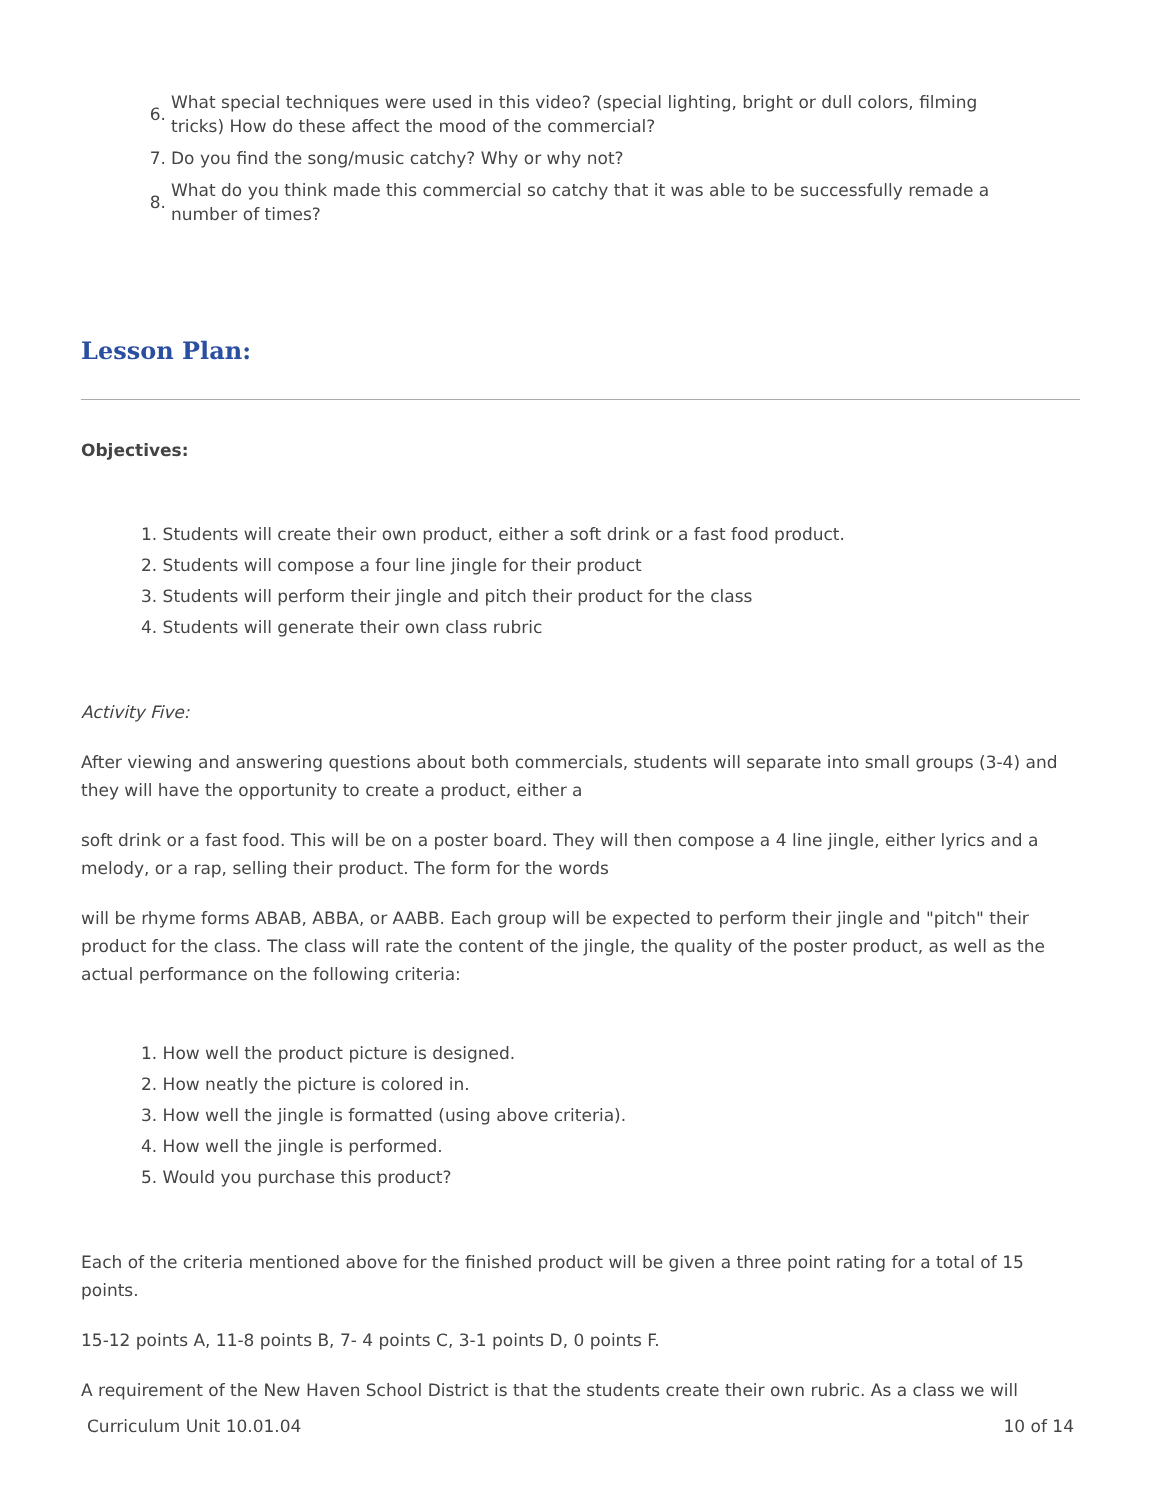6. What special techniques were used in this video? (special lighting, bright or dull colors, filming tricks) How do these affect the mood of the commercial?
7. Do you find the song/music catchy? Why or why not?
8. What do you think made this commercial so catchy that it was able to be successfully remade a number of times?
Lesson Plan:
Objectives:
1. Students will create their own product, either a soft drink or a fast food product.
2. Students will compose a four line jingle for their product
3. Students will perform their jingle and pitch their product for the class
4. Students will generate their own class rubric
Activity Five:
After viewing and answering questions about both commercials, students will separate into small groups (3-4) and they will have the opportunity to create a product, either a
soft drink or a fast food. This will be on a poster board. They will then compose a 4 line jingle, either lyrics and a melody, or a rap, selling their product. The form for the words
will be rhyme forms ABAB, ABBA, or AABB. Each group will be expected to perform their jingle and "pitch" their product for the class. The class will rate the content of the jingle, the quality of the poster product, as well as the actual performance on the following criteria:
1. How well the product picture is designed.
2. How neatly the picture is colored in.
3. How well the jingle is formatted (using above criteria).
4. How well the jingle is performed.
5. Would you purchase this product?
Each of the criteria mentioned above for the finished product will be given a three point rating for a total of 15 points.
15-12 points A, 11-8 points B, 7- 4 points C, 3-1 points D, 0 points F.
A requirement of the New Haven School District is that the students create their own rubric. As a class we will
Curriculum Unit 10.01.04 10 of 14